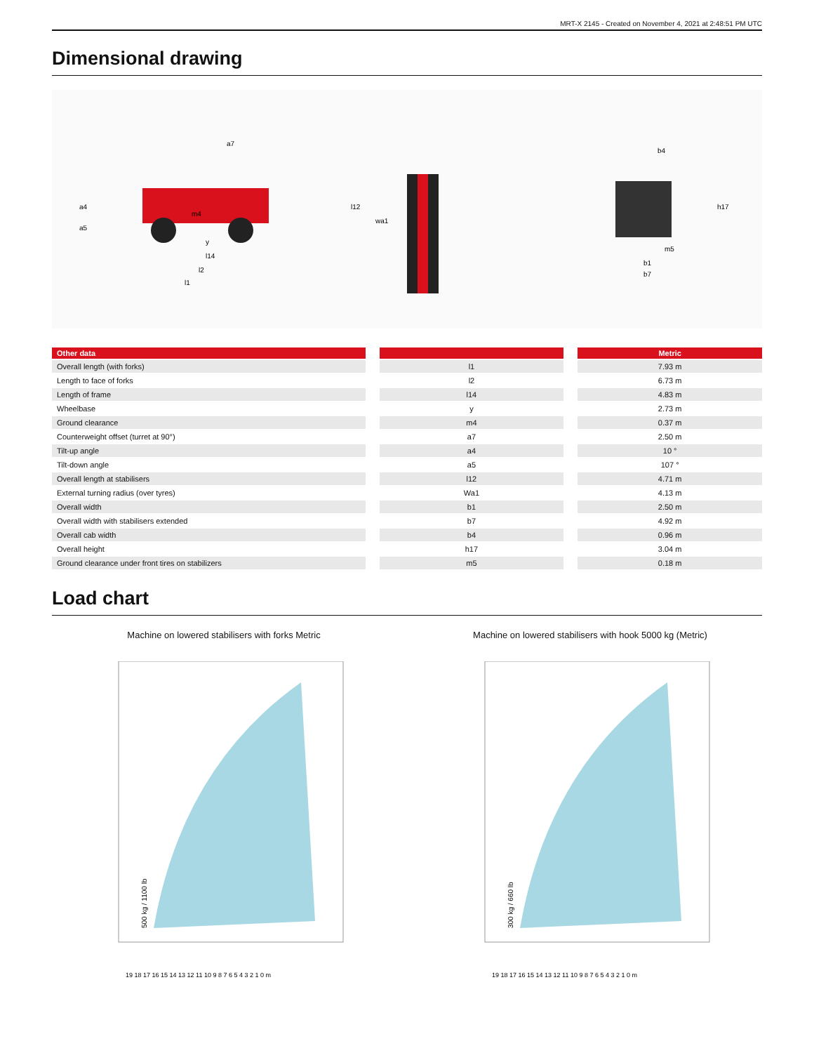MRT-X 2145 - Created on November 4, 2021 at 2:48:51 PM UTC
Dimensional drawing
a7
a4
a5
m4
y
l14
l2
l1
l12
wa1
b4
h17
m5
b1
b7
| Other data |
| --- |
| Overall length (with forks) |
| Length to face of forks |
| Length of frame |
| Wheelbase |
| Ground clearance |
| Counterweight offset (turret at 90°) |
| Tilt-up angle |
| Tilt-down angle |
| Overall length at stabilisers |
| External turning radius (over tyres) |
| Overall width |
| Overall width with stabilisers extended |
| Overall cab width |
| Overall height |
| Ground clearance under front tires on stabilizers |
| l1 |
| l2 |
| l14 |
| y |
| m4 |
| a7 |
| a4 |
| a5 |
| l12 |
| Wa1 |
| b1 |
| b7 |
| b4 |
| h17 |
| m5 |
| Metric |
| --- |
| 7.93 m |
| 6.73 m |
| 4.83 m |
| 2.73 m |
| 0.37 m |
| 2.50 m |
| 10 ° |
| 107 ° |
| 4.71 m |
| 4.13 m |
| 2.50 m |
| 4.92 m |
| 0.96 m |
| 3.04 m |
| 0.18 m |
Load chart
Machine on lowered stabilisers with forks Metric
19 18 17 16 15 14 13 12 11 10 9 8 7 6 5 4 3 2 1 0 m
500 kg / 1100 lb
Machine on lowered stabilisers with hook 5000 kg (Metric)
19 18 17 16 15 14 13 12 11 10 9 8 7 6 5 4 3 2 1 0 m
300 kg / 660 lb